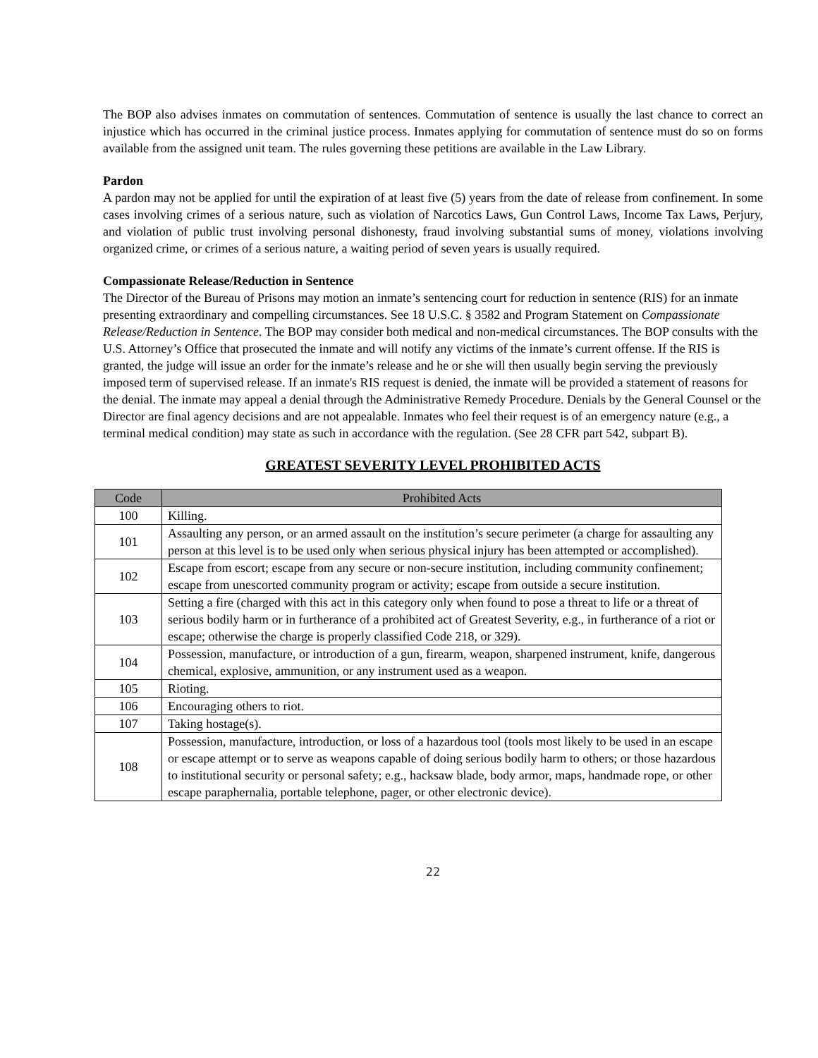The BOP also advises inmates on commutation of sentences. Commutation of sentence is usually the last chance to correct an injustice which has occurred in the criminal justice process. Inmates applying for commutation of sentence must do so on forms available from the assigned unit team. The rules governing these petitions are available in the Law Library.
Pardon
A pardon may not be applied for until the expiration of at least five (5) years from the date of release from confinement. In some cases involving crimes of a serious nature, such as violation of Narcotics Laws, Gun Control Laws, Income Tax Laws, Perjury, and violation of public trust involving personal dishonesty, fraud involving substantial sums of money, violations involving organized crime, or crimes of a serious nature, a waiting period of seven years is usually required.
Compassionate Release/Reduction in Sentence
The Director of the Bureau of Prisons may motion an inmate’s sentencing court for reduction in sentence (RIS) for an inmate presenting extraordinary and compelling circumstances. See 18 U.S.C. § 3582 and Program Statement on Compassionate Release/Reduction in Sentence. The BOP may consider both medical and non-medical circumstances. The BOP consults with the U.S. Attorney’s Office that prosecuted the inmate and will notify any victims of the inmate’s current offense. If the RIS is granted, the judge will issue an order for the inmate’s release and he or she will then usually begin serving the previously imposed term of supervised release. If an inmate's RIS request is denied, the inmate will be provided a statement of reasons for the denial. The inmate may appeal a denial through the Administrative Remedy Procedure. Denials by the General Counsel or the Director are final agency decisions and are not appealable. Inmates who feel their request is of an emergency nature (e.g., a terminal medical condition) may state as such in accordance with the regulation. (See 28 CFR part 542, subpart B).
GREATEST SEVERITY LEVEL PROHIBITED ACTS
| Code | Prohibited Acts |
| --- | --- |
| 100 | Killing. |
| 101 | Assaulting any person, or an armed assault on the institution’s secure perimeter (a charge for assaulting any person at this level is to be used only when serious physical injury has been attempted or accomplished). |
| 102 | Escape from escort; escape from any secure or non-secure institution, including community confinement; escape from unescorted community program or activity; escape from outside a secure institution. |
| 103 | Setting a fire (charged with this act in this category only when found to pose a threat to life or a threat of serious bodily harm or in furtherance of a prohibited act of Greatest Severity, e.g., in furtherance of a riot or escape; otherwise the charge is properly classified Code 218, or 329). |
| 104 | Possession, manufacture, or introduction of a gun, firearm, weapon, sharpened instrument, knife, dangerous chemical, explosive, ammunition, or any instrument used as a weapon. |
| 105 | Rioting. |
| 106 | Encouraging others to riot. |
| 107 | Taking hostage(s). |
| 108 | Possession, manufacture, introduction, or loss of a hazardous tool (tools most likely to be used in an escape or escape attempt or to serve as weapons capable of doing serious bodily harm to others; or those hazardous to institutional security or personal safety; e.g., hacksaw blade, body armor, maps, handmade rope, or other escape paraphernalia, portable telephone, pager, or other electronic device). |
22